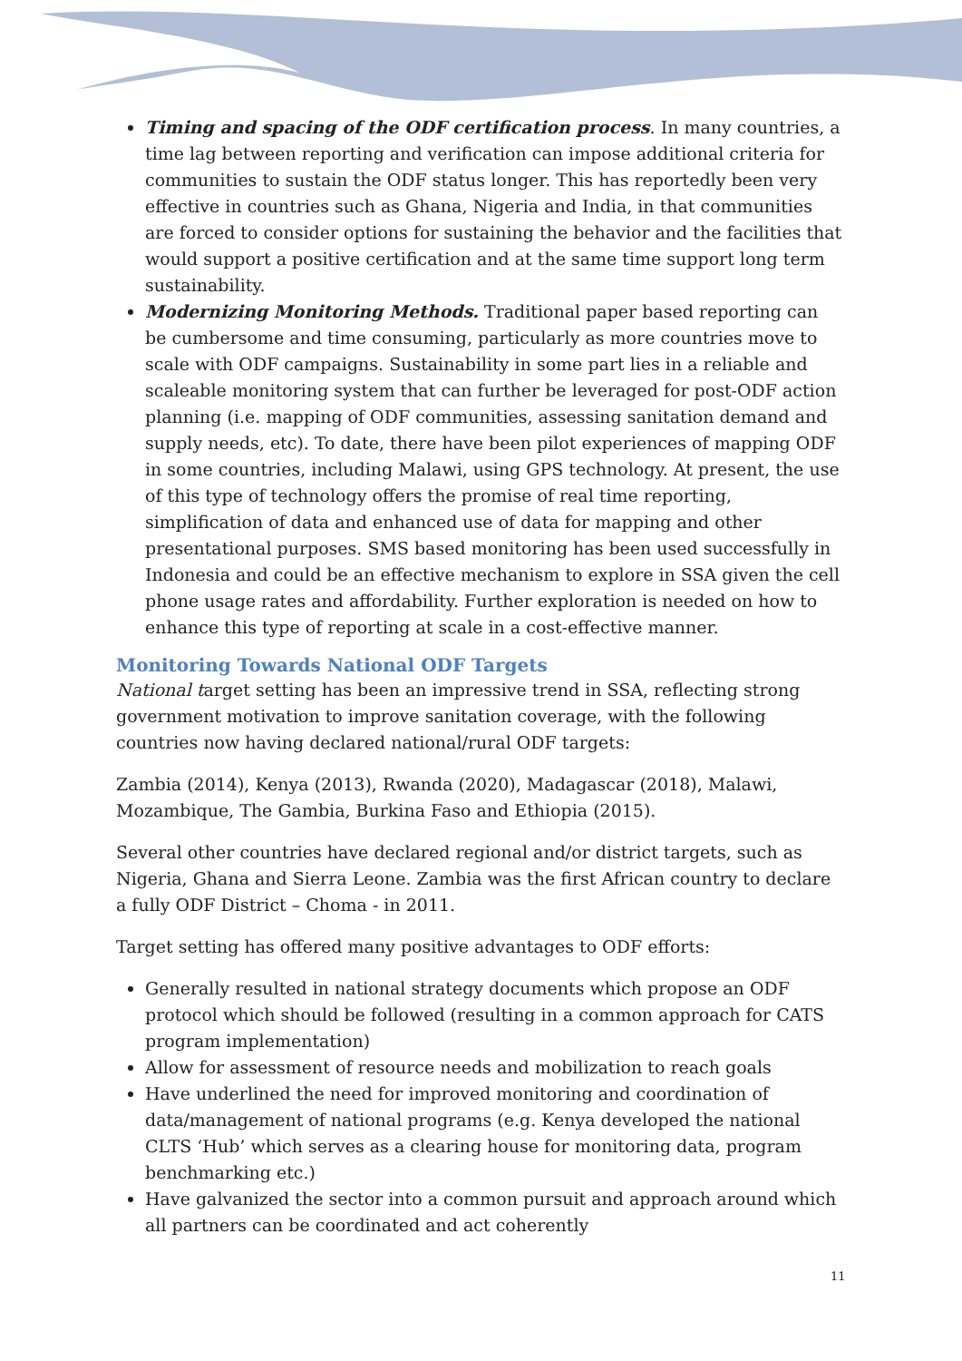Timing and spacing of the ODF certification process. In many countries, a time lag between reporting and verification can impose additional criteria for communities to sustain the ODF status longer. This has reportedly been very effective in countries such as Ghana, Nigeria and India, in that communities are forced to consider options for sustaining the behavior and the facilities that would support a positive certification and at the same time support long term sustainability.
Modernizing Monitoring Methods. Traditional paper based reporting can be cumbersome and time consuming, particularly as more countries move to scale with ODF campaigns. Sustainability in some part lies in a reliable and scaleable monitoring system that can further be leveraged for post-ODF action planning (i.e. mapping of ODF communities, assessing sanitation demand and supply needs, etc). To date, there have been pilot experiences of mapping ODF in some countries, including Malawi, using GPS technology. At present, the use of this type of technology offers the promise of real time reporting, simplification of data and enhanced use of data for mapping and other presentational purposes. SMS based monitoring has been used successfully in Indonesia and could be an effective mechanism to explore in SSA given the cell phone usage rates and affordability. Further exploration is needed on how to enhance this type of reporting at scale in a cost-effective manner.
Monitoring Towards National ODF Targets
National target setting has been an impressive trend in SSA, reflecting strong government motivation to improve sanitation coverage, with the following countries now having declared national/rural ODF targets:
Zambia (2014), Kenya (2013), Rwanda (2020), Madagascar (2018), Malawi, Mozambique, The Gambia, Burkina Faso and Ethiopia (2015).
Several other countries have declared regional and/or district targets, such as Nigeria, Ghana and Sierra Leone. Zambia was the first African country to declare a fully ODF District – Choma - in 2011.
Target setting has offered many positive advantages to ODF efforts:
Generally resulted in national strategy documents which propose an ODF protocol which should be followed (resulting in a common approach for CATS program implementation)
Allow for assessment of resource needs and mobilization to reach goals
Have underlined the need for improved monitoring and coordination of data/management of national programs (e.g. Kenya developed the national CLTS ‘Hub’ which serves as a clearing house for monitoring data, program benchmarking etc.)
Have galvanized the sector into a common pursuit and approach around which all partners can be coordinated and act coherently
11